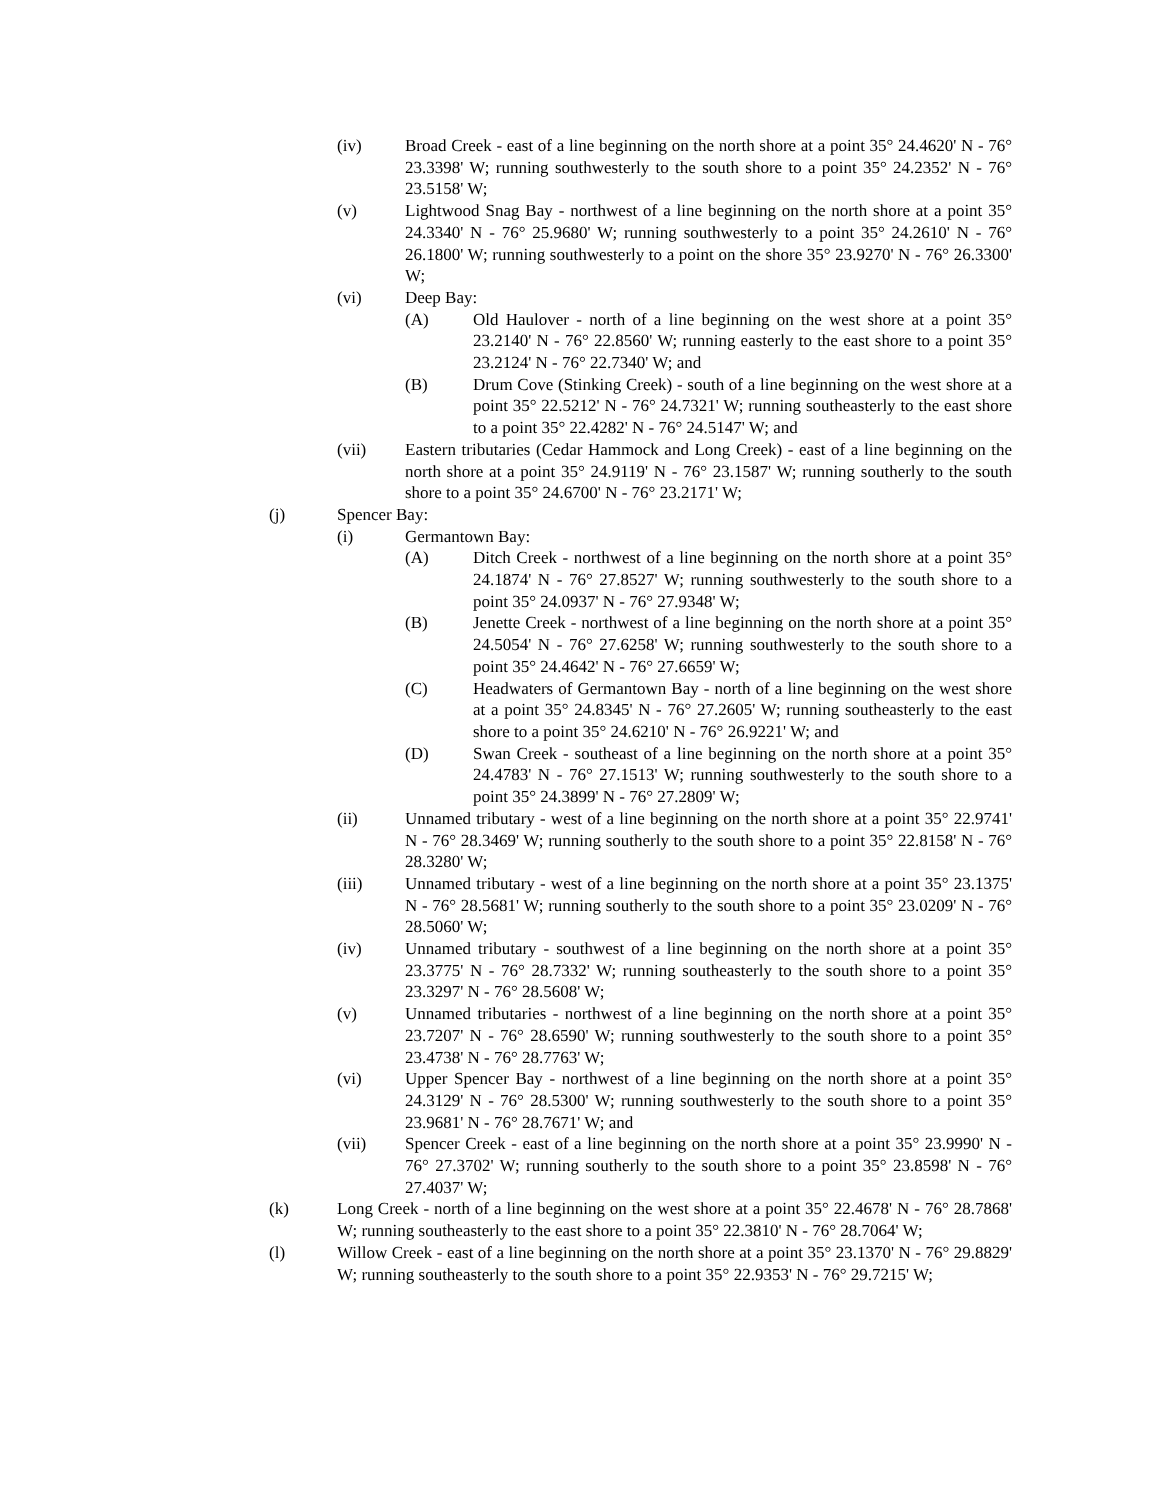(iv) Broad Creek - east of a line beginning on the north shore at a point 35° 24.4620' N - 76° 23.3398' W; running southwesterly to the south shore to a point 35° 24.2352' N - 76° 23.5158' W;
(v) Lightwood Snag Bay - northwest of a line beginning on the north shore at a point 35° 24.3340' N - 76° 25.9680' W; running southwesterly to a point 35° 24.2610' N - 76° 26.1800' W; running southwesterly to a point on the shore 35° 23.9270' N - 76° 26.3300' W;
(vi) Deep Bay:
(A) Old Haulover - north of a line beginning on the west shore at a point 35° 23.2140' N - 76° 22.8560' W; running easterly to the east shore to a point 35° 23.2124' N - 76° 22.7340' W; and
(B) Drum Cove (Stinking Creek) - south of a line beginning on the west shore at a point 35° 22.5212' N - 76° 24.7321' W; running southeasterly to the east shore to a point 35° 22.4282' N - 76° 24.5147' W; and
(vii) Eastern tributaries (Cedar Hammock and Long Creek) - east of a line beginning on the north shore at a point 35° 24.9119' N - 76° 23.1587' W; running southerly to the south shore to a point 35° 24.6700' N - 76° 23.2171' W;
(j) Spencer Bay:
(i) Germantown Bay:
(A) Ditch Creek - northwest of a line beginning on the north shore at a point 35° 24.1874' N - 76° 27.8527' W; running southwesterly to the south shore to a point 35° 24.0937' N - 76° 27.9348' W;
(B) Jenette Creek - northwest of a line beginning on the north shore at a point 35° 24.5054' N - 76° 27.6258' W; running southwesterly to the south shore to a point 35° 24.4642' N - 76° 27.6659' W;
(C) Headwaters of Germantown Bay - north of a line beginning on the west shore at a point 35° 24.8345' N - 76° 27.2605' W; running southeasterly to the east shore to a point 35° 24.6210' N - 76° 26.9221' W; and
(D) Swan Creek - southeast of a line beginning on the north shore at a point 35° 24.4783' N - 76° 27.1513' W; running southwesterly to the south shore to a point 35° 24.3899' N - 76° 27.2809' W;
(ii) Unnamed tributary - west of a line beginning on the north shore at a point 35° 22.9741' N - 76° 28.3469' W; running southerly to the south shore to a point 35° 22.8158' N - 76° 28.3280' W;
(iii) Unnamed tributary - west of a line beginning on the north shore at a point 35° 23.1375' N - 76° 28.5681' W; running southerly to the south shore to a point 35° 23.0209' N - 76° 28.5060' W;
(iv) Unnamed tributary - southwest of a line beginning on the north shore at a point 35° 23.3775' N - 76° 28.7332' W; running southeasterly to the south shore to a point 35° 23.3297' N - 76° 28.5608' W;
(v) Unnamed tributaries - northwest of a line beginning on the north shore at a point 35° 23.7207' N - 76° 28.6590' W; running southwesterly to the south shore to a point 35° 23.4738' N - 76° 28.7763' W;
(vi) Upper Spencer Bay - northwest of a line beginning on the north shore at a point 35° 24.3129' N - 76° 28.5300' W; running southwesterly to the south shore to a point 35° 23.9681' N - 76° 28.7671' W; and
(vii) Spencer Creek - east of a line beginning on the north shore at a point 35° 23.9990' N - 76° 27.3702' W; running southerly to the south shore to a point 35° 23.8598' N - 76° 27.4037' W;
(k) Long Creek - north of a line beginning on the west shore at a point 35° 22.4678' N - 76° 28.7868' W; running southeasterly to the east shore to a point 35° 22.3810' N - 76° 28.7064' W;
(l) Willow Creek - east of a line beginning on the north shore at a point 35° 23.1370' N - 76° 29.8829' W; running southeasterly to the south shore to a point 35° 22.9353' N - 76° 29.7215' W;